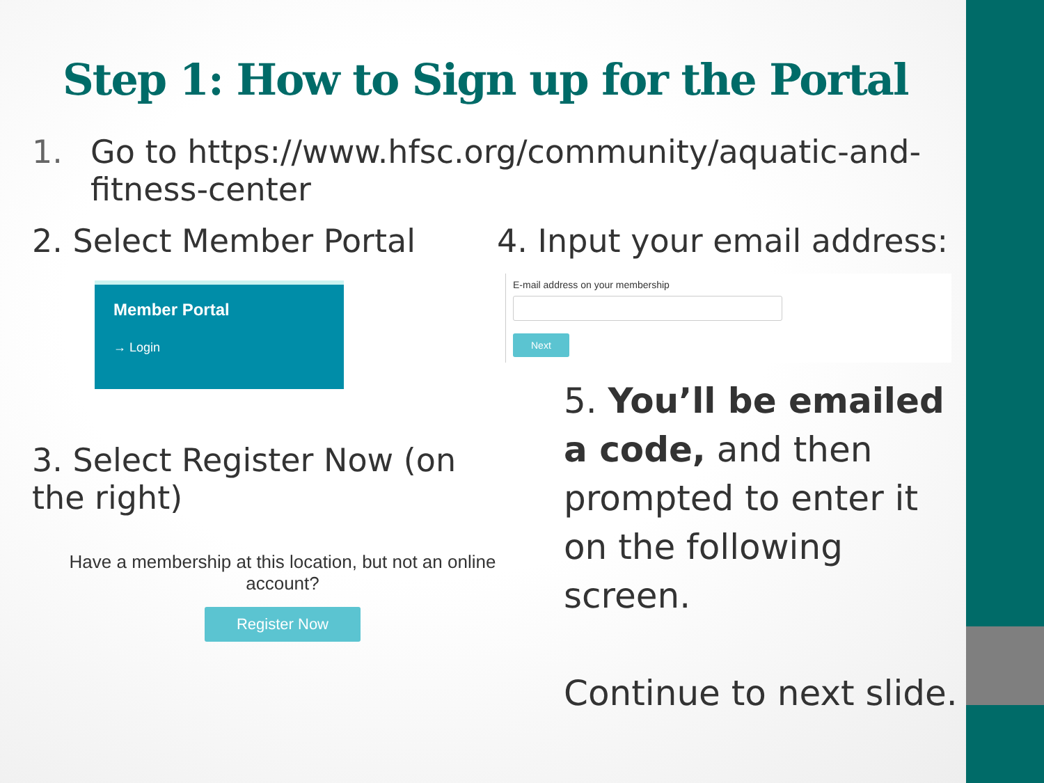Step 1: How to Sign up for the Portal
1. Go to https://www.hfsc.org/community/aquatic-and-
fitness-center
2. Select Member Portal
Member Portal
→ Login
3. Select Register Now (on the right)
Have a membership at this location, but not an online account?
Register Now
4. Input your email address:
E-mail address on your membership
Next
5. You’ll be emailed a code, and then prompted to enter it on the following screen.
Continue to next slide.